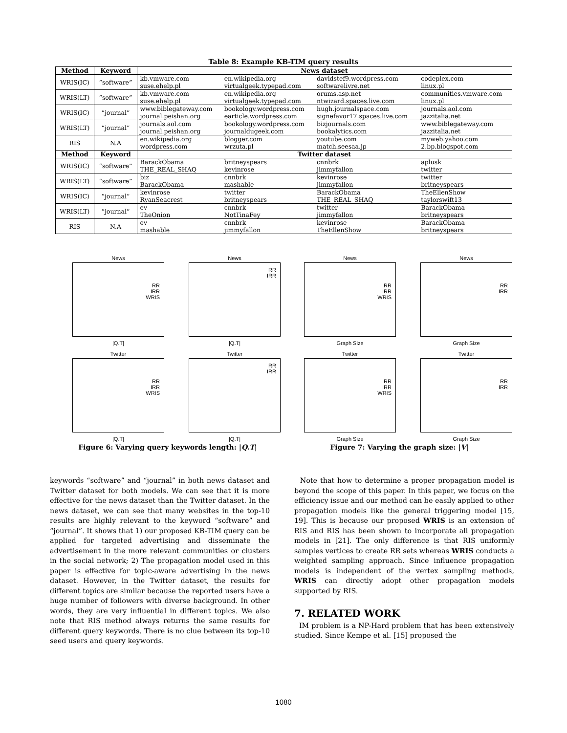Table 8: Example KB-TIM query results
| Method | Keyword | News dataset | | | |
| --- | --- | --- | --- | --- | --- |
| WRIS(IC) | “software” | kb.vmware.com suse.ehelp.pl | en.wikipedia.org virtualgeek.typepad.com | davidstef9.wordpress.com softwarelivre.net | codeplex.com linux.pl |
| WRIS(LT) | “software” | kb.vmware.com suse.ehelp.pl | en.wikipedia.org virtualgeek.typepad.com | orums.asp.net ntwizard.spaces.live.com | communities.vmware.com linux.pl |
| WRIS(IC) | “journal” | www.biblegateway.com journal.peishan.org | bookology.wordpress.com earticle.wordpress.com | hugh.journalspace.com signefavor17.spaces.live.com | journals.aol.com jazzitalia.net |
| WRIS(LT) | “journal” | journals.aol.com journal.peishan.org | bookology.wordpress.com journaldugeek.com | bizjournals.com bookalytics.com | www.biblegateway.com jazzitalia.net |
| RIS | N.A | en.wikipedia.org wordpress.com | blogger.com wrzuta.pl | youtube.com match.seesaa.jp | myweb.yahoo.com 2.bp.blogspot.com |
| Method | Keyword | Twitter dataset | | | |
| WRIS(IC) | “software” | BarackObama THE_REAL_SHAQ | britneyspears kevinrose | cnnbrk jimmyfallon | aplusk twitter |
| WRIS(LT) | “software” | biz BarackObama | cnnbrk mashable | kevinrose jimmyfallon | twitter britneyspears |
| WRIS(IC) | “journal” | kevinrose RyanSeacrest | twitter britneyspears | BarackObama THE_REAL_SHAQ | TheEllenShow taylorswift13 |
| WRIS(LT) | “journal” | ev TheOnion | cnnbrk NotTinaFey | twitter jimmyfallon | BarackObama britneyspears |
| RIS | N.A | ev mashable | cnnbrk jimmyfallon | kevinrose TheEllenShow | BarackObama britneyspears |
News
RR
IRR
WRIS
|Q.T|
News
RR
IRR
|Q.T|
Twitter
RR
IRR
WRIS
|Q.T|
Twitter
RR
IRR
|Q.T|
Figure 6: Varying query keywords length: |Q.T|
News
RR
IRR
WRIS
Graph Size
News
RR
IRR
Graph Size
Twitter
RR
IRR
WRIS
Graph Size
Twitter
RR
IRR
Graph Size
Figure 7: Varying the graph size: |V|
keywords “software” and “journal” in both news dataset and Twitter dataset for both models. We can see that it is more effective for the news dataset than the Twitter dataset. In the news dataset, we can see that many websites in the top-10 results are highly relevant to the keyword “software” and “journal”. It shows that 1) our proposed KB-TIM query can be applied for targeted advertising and disseminate the advertisement in the more relevant communities or clusters in the social network; 2) The propagation model used in this paper is effective for topic-aware advertising in the news dataset. However, in the Twitter dataset, the results for different topics are similar because the reported users have a huge number of followers with diverse background. In other words, they are very influential in different topics. We also note that RIS method always returns the same results for different query keywords. There is no clue between its top-10 seed users and query keywords.
Note that how to determine a proper propagation model is beyond the scope of this paper. In this paper, we focus on the efficiency issue and our method can be easily applied to other propagation models like the general triggering model [15, 19]. This is because our proposed WRIS is an extension of RIS and RIS has been shown to incorporate all propagation models in [21]. The only difference is that RIS uniformly samples vertices to create RR sets whereas WRIS conducts a weighted sampling approach. Since influence propagation models is independent of the vertex sampling methods, WRIS can directly adopt other propagation models supported by RIS.
7. RELATED WORK
IM problem is a NP-Hard problem that has been extensively studied. Since Kempe et al. [15] proposed the
1080